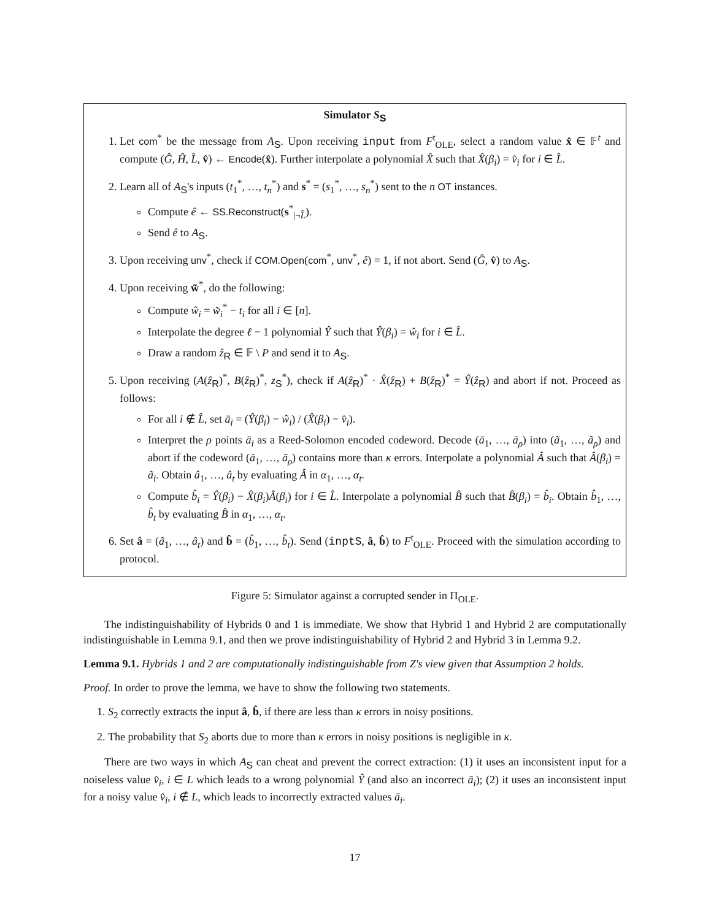Simulator S<sub>S</sub>
1. Let com<sup>*</sup> be the message from A<sub>S</sub>. Upon receiving input from F<sup>t</sup><sub>OLE</sub>, select a random value x̂ ∈ 𝔽<sup>t</sup> and compute (Ĝ, Ĥ, L̂, v̂) ← Encode(x̂). Further interpolate a polynomial X̂ such that X̂(β<sub>i</sub>) = v̂<sub>i</sub> for i ∈ L̂.
2. Learn all of A<sub>S</sub>'s inputs (t<sub>1</sub><sup>*</sup>, …, t<sub>n</sub><sup>*</sup>) and s<sup>*</sup> = (s<sub>1</sub><sup>*</sup>, …, s<sub>n</sub><sup>*</sup>) sent to the n OT instances.
Compute ê ← SS.Reconstruct(s<sup>*</sup><sub>|¬L̂</sub>).
Send ê to A<sub>S</sub>.
3. Upon receiving unv<sup>*</sup>, check if COM.Open(com<sup>*</sup>, unv<sup>*</sup>, ê) = 1, if not abort. Send (Ĝ, v̂) to A<sub>S</sub>.
4. Upon receiving w̃<sup>*</sup>, do the following:
Compute ŵ<sub>i</sub> = w̃<sub>i</sub><sup>*</sup> − t<sub>i</sub> for all i ∈ [n].
Interpolate the degree ℓ − 1 polynomial Ŷ such that Ŷ(β<sub>i</sub>) = ŵ<sub>i</sub> for i ∈ L̂.
Draw a random ẑ<sub>R</sub> ∈ 𝔽 \ P and send it to A<sub>S</sub>.
5. Upon receiving (A(ẑ<sub>R</sub>)<sup>*</sup>, B(ẑ<sub>R</sub>)<sup>*</sup>, z<sub>S</sub><sup>*</sup>), check if A(ẑ<sub>R</sub>)<sup>*</sup> · X̂(ẑ<sub>R</sub>) + B(ẑ<sub>R</sub>)<sup>*</sup> = Ŷ(ẑ<sub>R</sub>) and abort if not. Proceed as follows:
For all i ∉ L̂, set ā<sub>i</sub> = (Ŷ(β<sub>i</sub>) − ŵ<sub>i</sub>) / (X̂(β<sub>i</sub>) − v̂<sub>i</sub>).
Interpret the ρ points ā<sub>i</sub> as a Reed-Solomon encoded codeword. Decode (ā<sub>1</sub>, …, ā<sub>ρ</sub>) into (ã<sub>1</sub>, …, ã<sub>ρ</sub>) and abort if the codeword (ā<sub>1</sub>, …, ā<sub>ρ</sub>) contains more than κ errors. Interpolate a polynomial Â such that Â(β<sub>i</sub>) = ã<sub>i</sub>. Obtain â<sub>1</sub>, …, â<sub>t</sub> by evaluating Â in α<sub>1</sub>, …, α<sub>t</sub>.
Compute b̂<sub>i</sub> = Ŷ(β<sub>i</sub>) − X̂(β<sub>i</sub>)Â(β<sub>i</sub>) for i ∈ L̂. Interpolate a polynomial B̂ such that B̂(β<sub>i</sub>) = b̂<sub>i</sub>. Obtain b̂<sub>1</sub>, …, b̂<sub>t</sub> by evaluating B̂ in α<sub>1</sub>, …, α<sub>t</sub>.
6. Set â = (â<sub>1</sub>, …, â<sub>t</sub>) and b̂ = (b̂<sub>1</sub>, …, b̂<sub>t</sub>). Send (inptS, â, b̂) to F<sup>t</sup><sub>OLE</sub>. Proceed with the simulation according to protocol.
Figure 5: Simulator against a corrupted sender in Π<sub>OLE</sub>.
The indistinguishability of Hybrids 0 and 1 is immediate. We show that Hybrid 1 and Hybrid 2 are computationally indistinguishable in Lemma 9.1, and then we prove indistinguishability of Hybrid 2 and Hybrid 3 in Lemma 9.2.
Lemma 9.1. Hybrids 1 and 2 are computationally indistinguishable from Z's view given that Assumption 2 holds.
Proof. In order to prove the lemma, we have to show the following two statements.
1. S<sub>2</sub> correctly extracts the input â, b̂, if there are less than κ errors in noisy positions.
2. The probability that S<sub>2</sub> aborts due to more than κ errors in noisy positions is negligible in κ.
There are two ways in which A<sub>S</sub> can cheat and prevent the correct extraction: (1) it uses an inconsistent input for a noiseless value v̂<sub>i</sub>, i ∈ L which leads to a wrong polynomial Ŷ (and also an incorrect ā<sub>i</sub>); (2) it uses an inconsistent input for a noisy value v̂<sub>i</sub>, i ∉ L, which leads to incorrectly extracted values ā<sub>i</sub>.
17